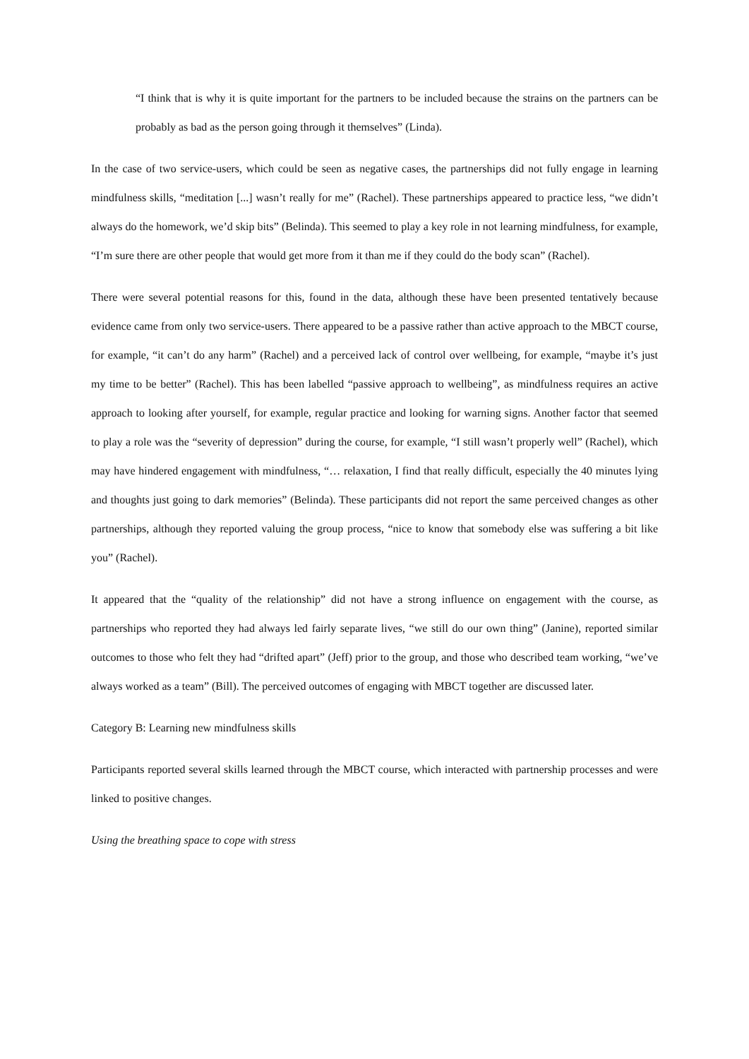“I think that is why it is quite important for the partners to be included because the strains on the partners can be probably as bad as the person going through it themselves” (Linda).
In the case of two service-users, which could be seen as negative cases, the partnerships did not fully engage in learning mindfulness skills, “meditation [...] wasn’t really for me” (Rachel). These partnerships appeared to practice less, “we didn’t always do the homework, we’d skip bits” (Belinda). This seemed to play a key role in not learning mindfulness, for example, “I’m sure there are other people that would get more from it than me if they could do the body scan” (Rachel).
There were several potential reasons for this, found in the data, although these have been presented tentatively because evidence came from only two service-users. There appeared to be a passive rather than active approach to the MBCT course, for example, “it can’t do any harm” (Rachel) and a perceived lack of control over wellbeing, for example, “maybe it’s just my time to be better” (Rachel). This has been labelled “passive approach to wellbeing”, as mindfulness requires an active approach to looking after yourself, for example, regular practice and looking for warning signs. Another factor that seemed to play a role was the “severity of depression” during the course, for example, “I still wasn’t properly well” (Rachel), which may have hindered engagement with mindfulness, “… relaxation, I find that really difficult, especially the 40 minutes lying and thoughts just going to dark memories” (Belinda). These participants did not report the same perceived changes as other partnerships, although they reported valuing the group process, “nice to know that somebody else was suffering a bit like you” (Rachel).
It appeared that the “quality of the relationship” did not have a strong influence on engagement with the course, as partnerships who reported they had always led fairly separate lives, “we still do our own thing” (Janine), reported similar outcomes to those who felt they had “drifted apart” (Jeff) prior to the group, and those who described team working, “we’ve always worked as a team” (Bill). The perceived outcomes of engaging with MBCT together are discussed later.
Category B: Learning new mindfulness skills
Participants reported several skills learned through the MBCT course, which interacted with partnership processes and were linked to positive changes.
Using the breathing space to cope with stress